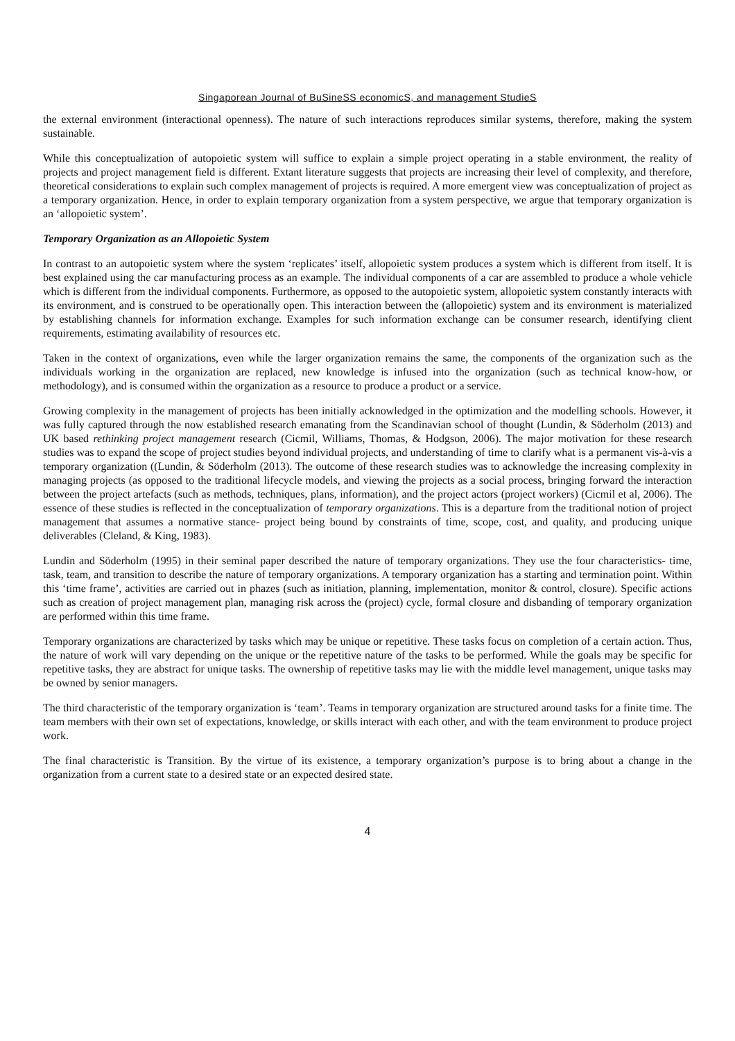Singaporean Journal of BuSineSS economicS, and management StudieS
the external environment (interactional openness). The nature of such interactions reproduces similar systems, therefore, making the system sustainable.
While this conceptualization of autopoietic system will suffice to explain a simple project operating in a stable environment, the reality of projects and project management field is different. Extant literature suggests that projects are increasing their level of complexity, and therefore, theoretical considerations to explain such complex management of projects is required. A more emergent view was conceptualization of project as a temporary organization. Hence, in order to explain temporary organization from a system perspective, we argue that temporary organization is an ‘allopoietic system’.
Temporary Organization as an Allopoietic System
In contrast to an autopoietic system where the system ‘replicates’ itself, allopoietic system produces a system which is different from itself. It is best explained using the car manufacturing process as an example. The individual components of a car are assembled to produce a whole vehicle which is different from the individual components. Furthermore, as opposed to the autopoietic system, allopoietic system constantly interacts with its environment, and is construed to be operationally open. This interaction between the (allopoietic) system and its environment is materialized by establishing channels for information exchange. Examples for such information exchange can be consumer research, identifying client requirements, estimating availability of resources etc.
Taken in the context of organizations, even while the larger organization remains the same, the components of the organization such as the individuals working in the organization are replaced, new knowledge is infused into the organization (such as technical know-how, or methodology), and is consumed within the organization as a resource to produce a product or a service.
Growing complexity in the management of projects has been initially acknowledged in the optimization and the modelling schools. However, it was fully captured through the now established research emanating from the Scandinavian school of thought (Lundin, & Söderholm (2013) and UK based rethinking project management research (Cicmil, Williams, Thomas, & Hodgson, 2006). The major motivation for these research studies was to expand the scope of project studies beyond individual projects, and understanding of time to clarify what is a permanent vis-à-vis a temporary organization ((Lundin, & Söderholm (2013). The outcome of these research studies was to acknowledge the increasing complexity in managing projects (as opposed to the traditional lifecycle models, and viewing the projects as a social process, bringing forward the interaction between the project artefacts (such as methods, techniques, plans, information), and the project actors (project workers) (Cicmil et al, 2006). The essence of these studies is reflected in the conceptualization of temporary organizations. This is a departure from the traditional notion of project management that assumes a normative stance- project being bound by constraints of time, scope, cost, and quality, and producing unique deliverables (Cleland, & King, 1983).
Lundin and Söderholm (1995) in their seminal paper described the nature of temporary organizations. They use the four characteristics- time, task, team, and transition to describe the nature of temporary organizations. A temporary organization has a starting and termination point. Within this ‘time frame’, activities are carried out in phazes (such as initiation, planning, implementation, monitor & control, closure). Specific actions such as creation of project management plan, managing risk across the (project) cycle, formal closure and disbanding of temporary organization are performed within this time frame.
Temporary organizations are characterized by tasks which may be unique or repetitive. These tasks focus on completion of a certain action. Thus, the nature of work will vary depending on the unique or the repetitive nature of the tasks to be performed. While the goals may be specific for repetitive tasks, they are abstract for unique tasks. The ownership of repetitive tasks may lie with the middle level management, unique tasks may be owned by senior managers.
The third characteristic of the temporary organization is ‘team’. Teams in temporary organization are structured around tasks for a finite time. The team members with their own set of expectations, knowledge, or skills interact with each other, and with the team environment to produce project work.
The final characteristic is Transition. By the virtue of its existence, a temporary organization’s purpose is to bring about a change in the organization from a current state to a desired state or an expected desired state.
4